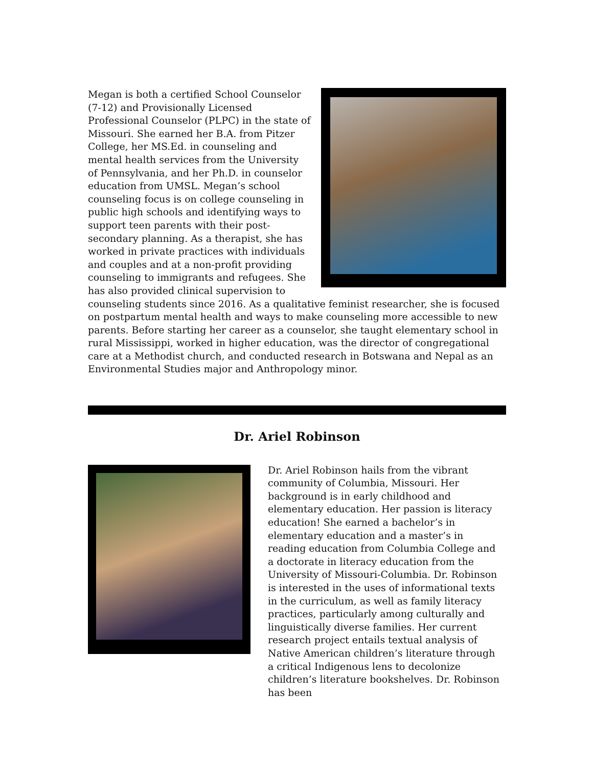Megan is both a certified School Counselor (7-12) and Provisionally Licensed Professional Counselor (PLPC) in the state of Missouri. She earned her B.A. from Pitzer College, her MS.Ed. in counseling and mental health services from the University of Pennsylvania, and her Ph.D. in counselor education from UMSL. Megan’s school counseling focus is on college counseling in public high schools and identifying ways to support teen parents with their post-secondary planning. As a therapist, she has worked in private practices with individuals and couples and at a non-profit providing counseling to immigrants and refugees. She has also provided clinical supervision to counseling students since 2016. As a qualitative feminist researcher, she is focused on postpartum mental health and ways to make counseling more accessible to new parents. Before starting her career as a counselor, she taught elementary school in rural Mississippi, worked in higher education, was the director of congregational care at a Methodist church, and conducted research in Botswana and Nepal as an Environmental Studies major and Anthropology minor.
Dr. Ariel Robinson
Dr. Ariel Robinson hails from the vibrant community of Columbia, Missouri. Her background is in early childhood and elementary education. Her passion is literacy education! She earned a bachelor’s in elementary education and a master’s in reading education from Columbia College and a doctorate in literacy education from the University of Missouri-Columbia. Dr. Robinson is interested in the uses of informational texts in the curriculum, as well as family literacy practices, particularly among culturally and linguistically diverse families. Her current research project entails textual analysis of Native American children’s literature through a critical Indigenous lens to decolonize children’s literature bookshelves. Dr. Robinson has been